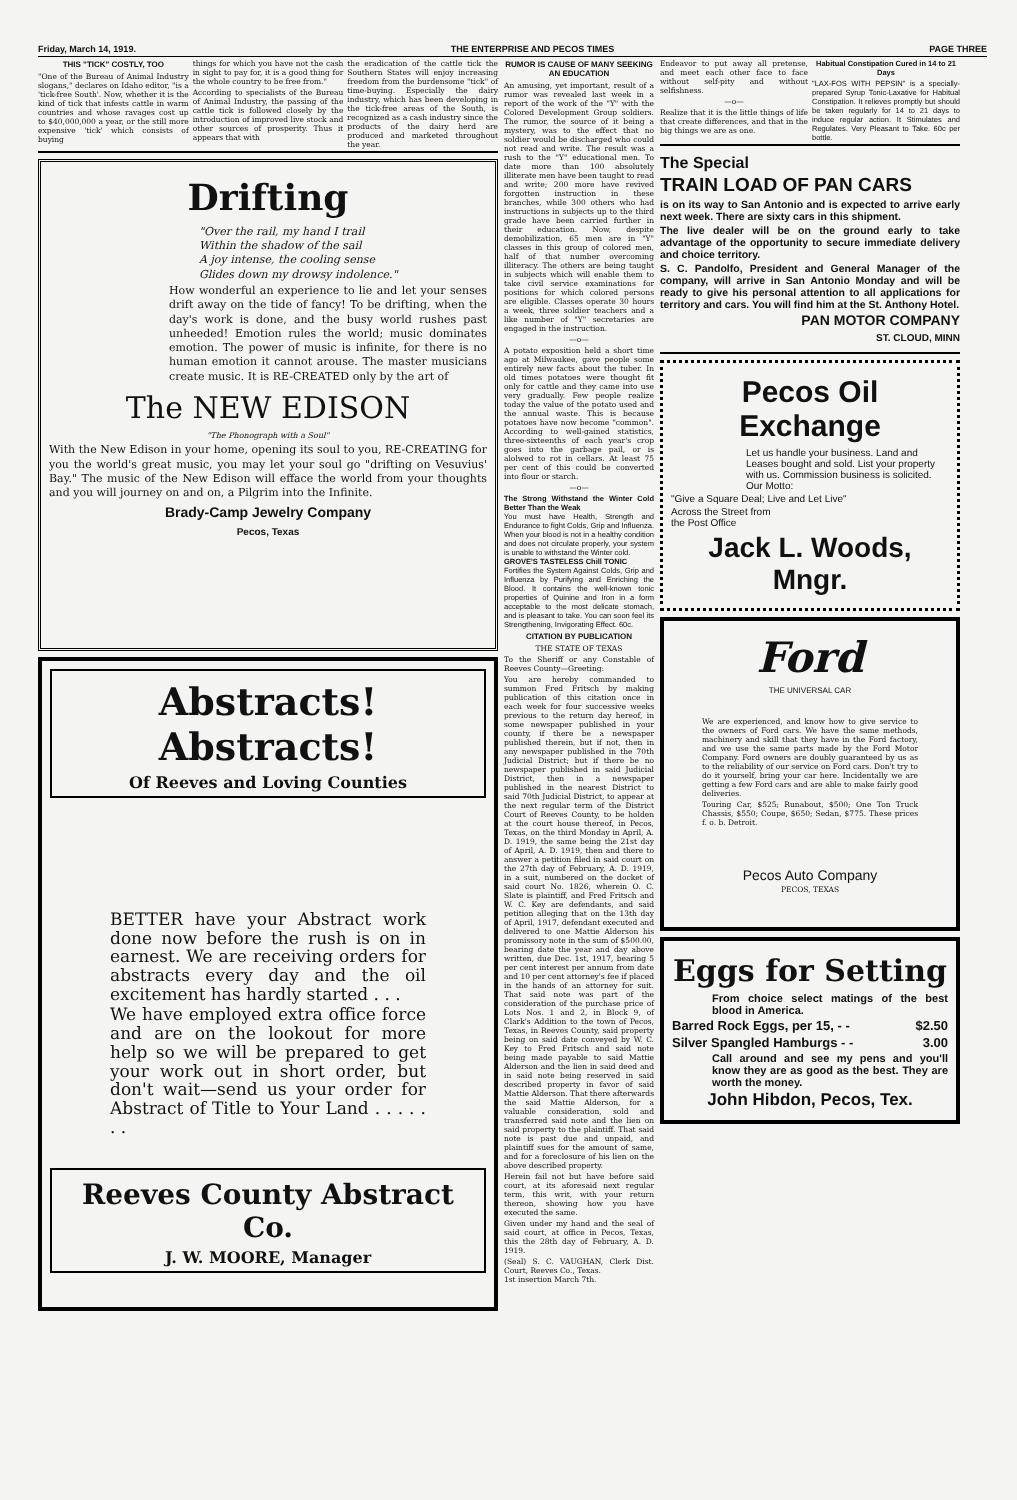Friday, March 14, 1919. THE ENTERPRISE AND PECOS TIMES PAGE THREE
THIS "TICK" COSTLY, TOO
"One of the Bureau of Animal Industry slogans," declares on Idaho editor, "is a 'tick-free South'. Now, whether it is the kind of tick that infests cattle in warm countries and whose ravages cost up to $40,000,000 a year, or the still more expensive 'tick' which consists of buying
things for which you have not the cash in sight to pay for, it is a good thing for the whole country to be free from."
According to specialists of the Bureau of Animal Industry, the passing of the cattle tick is followed closely by the introduction of improved live stock and other sources of prosperity. Thus it appears that with
the eradication of the cattle tick the Southern States will enjoy increasing freedom from the burdensome "tick" of time-buying. Especially the dairy industry, which has been developing in the tick-free areas of the South, is recognized as a cash industry since the products of the dairy herd are produced and marketed throughout the year.
Drifting
"Over the rail, my hand I trail
Within the shadow of the sail
A joy intense, the cooling sense
Glides down my drowsy indolence."
How wonderful an experience to lie and let your senses drift away on the tide of fancy! To be drifting, when the day's work is done, and the busy world rushes past unheeded! Emotion rules the world; music dominates emotion. The power of music is infinite, for there is no human emotion it cannot arouse. The master musicians create music. It is RE-CREATED only by the art of
The NEW EDISON
"The Phonograph with a Soul"
With the New Edison in your home, opening its soul to you, RE-CREATING for you the world's great music, you may let your soul go "drifting on Vesuvius' Bay." The music of the New Edison will efface the world from your thoughts and you will journey on and on, a Pilgrim into the Infinite.
Brady-Camp Jewelry Company
Pecos, Texas
Abstracts! Abstracts!
Of Reeves and Loving Counties
BETTER have your Abstract work done now before the rush is on in earnest. We are receiving orders for abstracts every day and the oil excitement has hardly started . . .
We have employed extra office force and are on the lookout for more help so we will be prepared to get your work out in short order, but don't wait—send us your order for Abstract of Title to Your Land . . . . . . .
Reeves County Abstract Co.
J. W. MOORE, Manager
RUMOR IS CAUSE OF MANY SEEKING AN EDUCATION
An amusing, yet important, result of a rumor was revealed last week in a report of the work of the "Y" with the Colored Development Group soldiers. The rumor, the source of it being a mystery, was to the effect that no soldier would be discharged who could not read and write. The result was a rush to the "Y" educational men. To date more than 100 absolutely illiterate men have been taught to read and write; 200 more have revived forgotten instruction in these branches, while 300 others who had instructions in subjects up to the third grade have been carried further in their education. Now, despite demobilization, 65 men are in "Y" classes in this group of colored men, half of that number overcoming illiteracy. The others are being taught in subjects which will enable them to take civil service examinations for positions for which colored persons are eligible. Classes operate 30 hours a week, three soldier teachers and a like number of "Y" secretaries are engaged in the instruction.
—o—
A potato exposition held a short time ago at Milwaukee, gave people some entirely new facts about the tuber. In old times potatoes were thought fit only for cattle and they came into use very gradually. Few people realize today the value of the potato used and the annual waste. This is because potatoes have now become "common". According to well-gained statistics, three-sixteenths of each year's crop goes into the garbage pail, or is alolwed to rot in cellars. At least 75 per cent of this could be converted into flour or starch.
—o—
The Strong Withstand the Winter Cold Better Than the Weak
You must have Health, Strength and Endurance to fight Colds, Grip and Influenza. When your blood is not in a healthy condition and does not circulate properly, your system is unable to withstand the Winter cold.
GROVE'S TASTELESS Chill TONIC
Fortifies the System Against Colds, Grip and Influenza by Purifying and Enriching the Blood. It contains the well-known tonic properties of Quinine and Iron in a form acceptable to the most delicate stomach, and is pleasant to take. You can soon feel its Strengthening, Invigorating Effect. 60c.
CITATION BY PUBLICATION
THE STATE OF TEXAS
To the Sheriff or any Constable of Reeves County—Greeting:
You are hereby commanded to summon Fred Fritsch by making publication of this citation once in each week for four successive weeks previous to the return day hereof, in some newspaper published in your county, if there be a newspaper published therein, but if not, then in any newspaper published in the 70th Judicial District; but if there be no newspaper published in said Judicial District, then in a newspaper published in the nearest District to said 70th Judicial District, to appear at the next regular term of the District Court of Reeves County, to be holden at the court house thereof, in Pecos, Texas, on the third Monday in April, A. D. 1919, the same being the 21st day of April, A. D. 1919, then and there to answer a petition filed in said court on the 27th day of February, A. D. 1919, in a suit, numbered on the docket of said court No. 1826, wherein O. C. Slate is plaintiff, and Fred Fritsch and W. C. Key are defendants, and said petition alleging that on the 13th day of April, 1917, defendant executed and delivered to one Mattie Alderson his promissory note in the sum of $500.00, bearing date the year and day above written, due Dec. 1st, 1917, bearing 5 per cent interest per annum from date and 10 per cent attorney's fee if placed in the hands of an attorney for suit. That said note was part of the consideration of the purchase price of Lots Nos. 1 and 2, in Block 9, of Clark's Addition to the town of Pecos, Texas, in Reeves County, said property being on said date conveyed by W. C. Key to Fred Fritsch and said note being made payable to said Mattie Alderson and the lien in said deed and in said note being reserved in said described property in favor of said Mattie Alderson. That there afterwards the said Mattie Alderson, for a valuable consideration, sold and transferred said note and the lien on said property to the plaintiff. That said note is past due and unpaid, and plaintiff sues for the amount of same, and for a foreclosure of his lien on the above described property.
Herein fail not but have before said court, at its aforesaid next regular term, this writ, with your return thereon, showing how you have executed the same.
Given under my hand and the seal of said court, at office in Pecos, Texas, this the 28th day of February, A. D. 1919.
(Seal) S. C. VAUGHAN, Clerk Dist. Court, Reeves Co., Texas.
1st insertion March 7th.
Endeavor to put away all pretense, and meet each other face to face without self-pity and without selfishness.
—o—
Realize that it is the little things of life that create differences, and that in the big things we are as one.
Habitual Constipation Cured in 14 to 21 Days
"LAX-FOS WITH PEPSIN" is a specially-prepared Syrup Tonic-Laxative for Habitual Constipation. It relieves promptly but should be taken regularly for 14 to 21 days to induce regular action. It Stimulates and Regulates. Very Pleasant to Take. 60c per bottle.
The Special
TRAIN LOAD OF PAN CARS
is on its way to San Antonio and is expected to arrive early next week. There are sixty cars in this shipment.
The live dealer will be on the ground early to take advantage of the opportunity to secure immediate delivery and choice territory.
S. C. Pandolfo, President and General Manager of the company, will arrive in San Antonio Monday and will be ready to give his personal attention to all applications for territory and cars. You will find him at the St. Anthony Hotel.
PAN MOTOR COMPANY
ST. CLOUD, MINN
Pecos Oil Exchange
Let us handle your business. Land and Leases bought and sold. List your property with us. Commission business is solicited. Our Motto:
"Give a Square Deal; Live and Let Live"
Across the Street from
the Post Office
Jack L. Woods, Mngr.
Ford
THE UNIVERSAL CAR
We are experienced, and know how to give service to the owners of Ford cars. We have the same methods, machinery and skill that they have in the Ford factory, and we use the same parts made by the Ford Motor Company. Ford owners are doubly guaranteed by us as to the reliability of our service on Ford cars. Don't try to do it yourself, bring your car here. Incidentally we are getting a few Ford cars and are able to make fairly good deliveries.
Touring Car, $525; Runabout, $500; One Ton Truck Chassis, $550; Coupe, $650; Sedan, $775. These prices f. o. b. Detroit.
Pecos Auto Company
PECOS, TEXAS
Eggs for Setting
From choice select matings of the best blood in America.
Barred Rock Eggs, per 15, - - $2.50
Silver Spangled Hamburgs - - 3.00
Call around and see my pens and you'll know they are as good as the best. They are worth the money.
John Hibdon, Pecos, Tex.